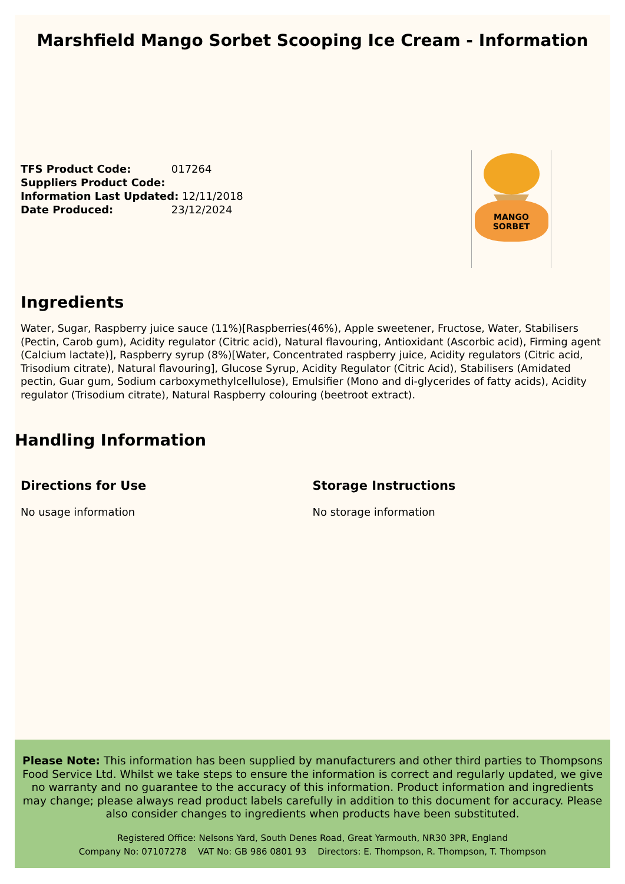Marshfield Mango Sorbet Scooping Ice Cream - Information
TFS Product Code: 017264
Suppliers Product Code:
Information Last Updated: 12/11/2018
Date Produced: 23/12/2024
MANGO SORBET
Ingredients
Water, Sugar, Raspberry juice sauce (11%)[Raspberries(46%), Apple sweetener, Fructose, Water, Stabilisers (Pectin, Carob gum), Acidity regulator (Citric acid), Natural flavouring, Antioxidant (Ascorbic acid), Firming agent (Calcium lactate)], Raspberry syrup (8%)[Water, Concentrated raspberry juice, Acidity regulators (Citric acid, Trisodium citrate), Natural flavouring], Glucose Syrup, Acidity Regulator (Citric Acid), Stabilisers (Amidated pectin, Guar gum, Sodium carboxymethylcellulose), Emulsifier (Mono and di-glycerides of fatty acids), Acidity regulator (Trisodium citrate), Natural Raspberry colouring (beetroot extract).
Handling Information
Directions for Use
No usage information
Storage Instructions
No storage information
Please Note: This information has been supplied by manufacturers and other third parties to Thompsons Food Service Ltd. Whilst we take steps to ensure the information is correct and regularly updated, we give no warranty and no guarantee to the accuracy of this information. Product information and ingredients may change; please always read product labels carefully in addition to this document for accuracy. Please also consider changes to ingredients when products have been substituted.
Registered Office: Nelsons Yard, South Denes Road, Great Yarmouth, NR30 3PR, England
Company No: 07107278 VAT No: GB 986 0801 93 Directors: E. Thompson, R. Thompson, T. Thompson